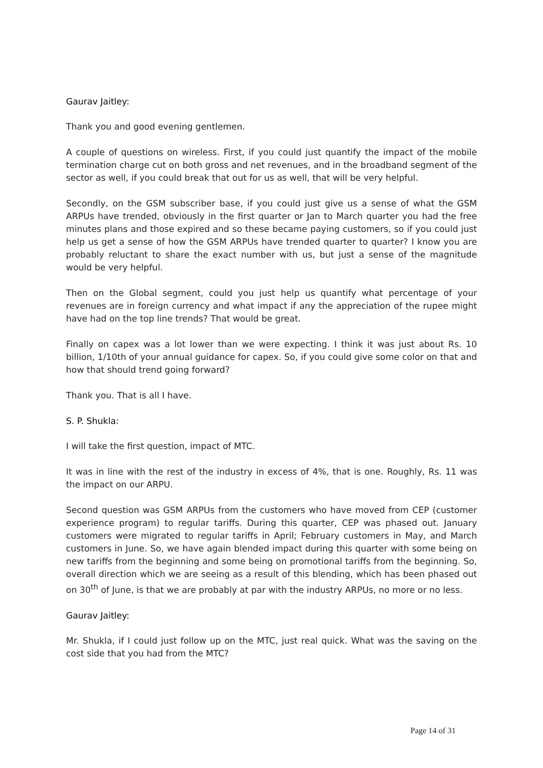Gaurav Jaitley:
Thank you and good evening gentlemen.
A couple of questions on wireless. First, if you could just quantify the impact of the mobile termination charge cut on both gross and net revenues, and in the broadband segment of the sector as well, if you could break that out for us as well, that will be very helpful.
Secondly, on the GSM subscriber base, if you could just give us a sense of what the GSM ARPUs have trended, obviously in the first quarter or Jan to March quarter you had the free minutes plans and those expired and so these became paying customers, so if you could just help us get a sense of how the GSM ARPUs have trended quarter to quarter? I know you are probably reluctant to share the exact number with us, but just a sense of the magnitude would be very helpful.
Then on the Global segment, could you just help us quantify what percentage of your revenues are in foreign currency and what impact if any the appreciation of the rupee might have had on the top line trends? That would be great.
Finally on capex was a lot lower than we were expecting. I think it was just about Rs. 10 billion, 1/10th of your annual guidance for capex. So, if you could give some color on that and how that should trend going forward?
Thank you. That is all I have.
S. P. Shukla:
I will take the first question, impact of MTC.
It was in line with the rest of the industry in excess of 4%, that is one. Roughly, Rs. 11 was the impact on our ARPU.
Second question was GSM ARPUs from the customers who have moved from CEP (customer experience program) to regular tariffs. During this quarter, CEP was phased out. January customers were migrated to regular tariffs in April; February customers in May, and March customers in June. So, we have again blended impact during this quarter with some being on new tariffs from the beginning and some being on promotional tariffs from the beginning. So, overall direction which we are seeing as a result of this blending, which has been phased out on 30<sup>th</sup> of June, is that we are probably at par with the industry ARPUs, no more or no less.
Gaurav Jaitley:
Mr. Shukla, if I could just follow up on the MTC, just real quick. What was the saving on the cost side that you had from the MTC?
Page 14 of 31